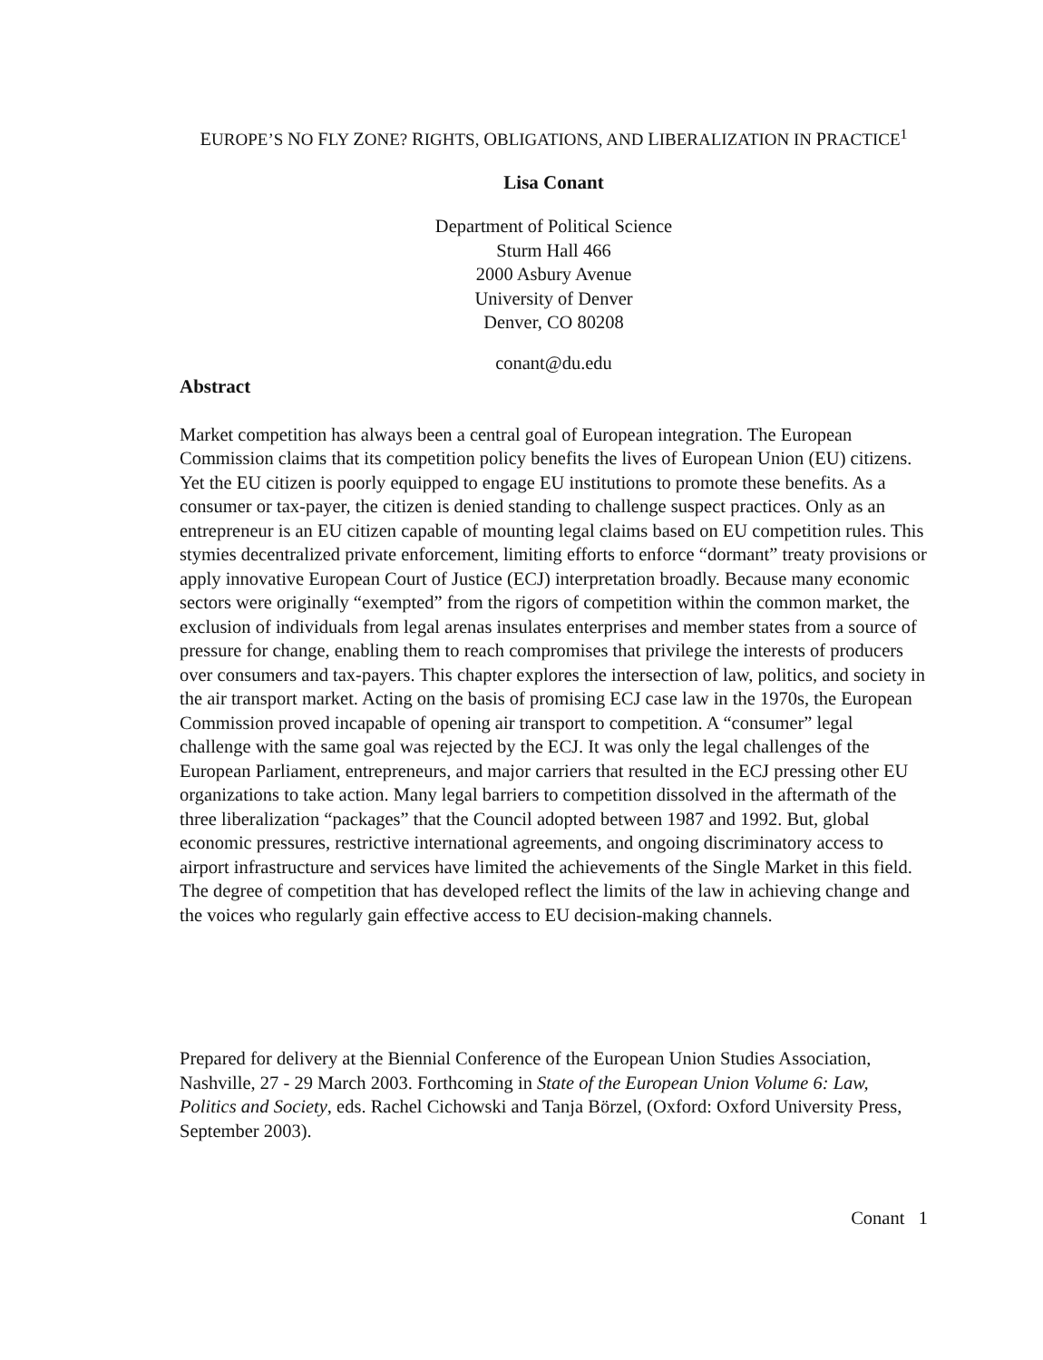EUROPE’S NO FLY ZONE? RIGHTS, OBLIGATIONS, AND LIBERALIZATION IN PRACTICE<sup>1</sup>
Lisa Conant
Department of Political Science
Sturm Hall 466
2000 Asbury Avenue
University of Denver
Denver, CO 80208
conant@du.edu
Abstract
Market competition has always been a central goal of European integration. The European Commission claims that its competition policy benefits the lives of European Union (EU) citizens. Yet the EU citizen is poorly equipped to engage EU institutions to promote these benefits. As a consumer or tax-payer, the citizen is denied standing to challenge suspect practices. Only as an entrepreneur is an EU citizen capable of mounting legal claims based on EU competition rules. This stymies decentralized private enforcement, limiting efforts to enforce “dormant” treaty provisions or apply innovative European Court of Justice (ECJ) interpretation broadly. Because many economic sectors were originally “exempted” from the rigors of competition within the common market, the exclusion of individuals from legal arenas insulates enterprises and member states from a source of pressure for change, enabling them to reach compromises that privilege the interests of producers over consumers and tax-payers. This chapter explores the intersection of law, politics, and society in the air transport market. Acting on the basis of promising ECJ case law in the 1970s, the European Commission proved incapable of opening air transport to competition. A “consumer” legal challenge with the same goal was rejected by the ECJ. It was only the legal challenges of the European Parliament, entrepreneurs, and major carriers that resulted in the ECJ pressing other EU organizations to take action. Many legal barriers to competition dissolved in the aftermath of the three liberalization “packages” that the Council adopted between 1987 and 1992. But, global economic pressures, restrictive international agreements, and ongoing discriminatory access to airport infrastructure and services have limited the achievements of the Single Market in this field. The degree of competition that has developed reflect the limits of the law in achieving change and the voices who regularly gain effective access to EU decision-making channels.
Prepared for delivery at the Biennial Conference of the European Union Studies Association, Nashville, 27 - 29 March 2003. Forthcoming in State of the European Union Volume 6: Law, Politics and Society, eds. Rachel Cichowski and Tanja Börzel, (Oxford: Oxford University Press, September 2003).
Conant 1